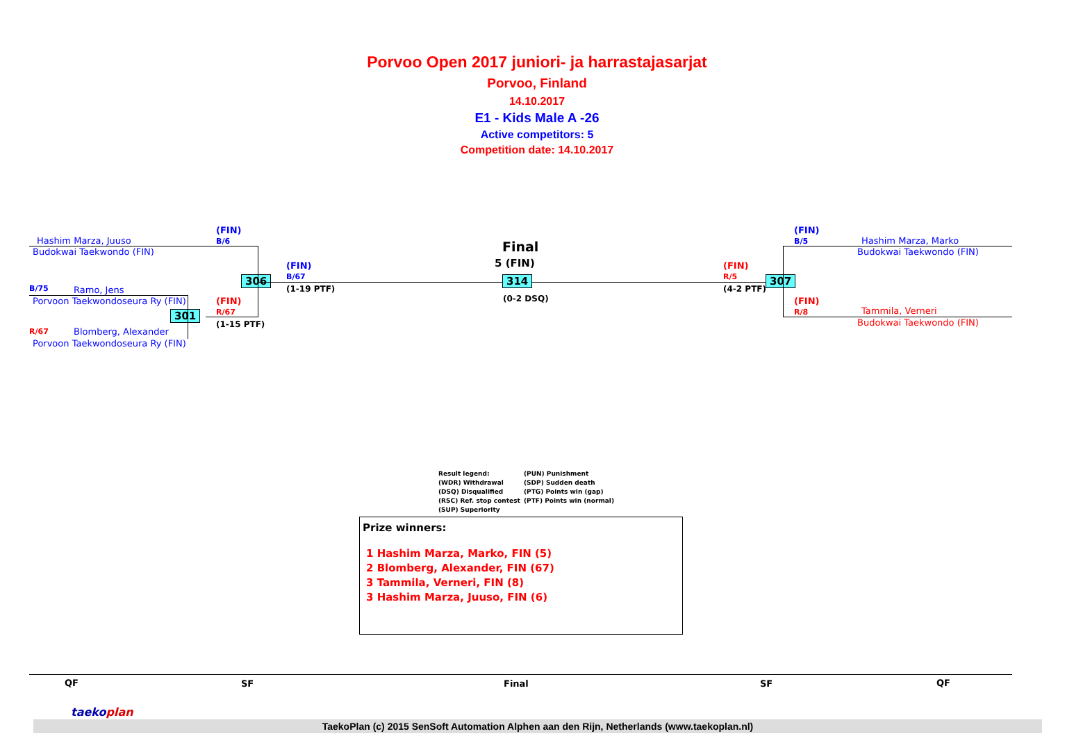Porvoo Open 2017 juniori- ja harrastajasarjat
Porvoo, Finland
14.10.2017
E1 - Kids Male A -26
Active competitors: 5
Competition date: 14.10.2017
Hashim Marza, Juuso
Budokwai Taekwondo (FIN)
(FIN)
B/6
B/75 Ramo, Jens
Porvoon Taekwondoseura Ry (FIN)
R/67 Blomberg, Alexander
Porvoon Taekwondoseura Ry (FIN)
(FIN)
R/67
(1-15 PTF)
(FIN)
B/67
(1-19 PTF)
306
301
Final
5 (FIN)
314
(0-2 DSQ)
(FIN)
R/5
(4-2 PTF)
307
(FIN)
B/5
Hashim Marza, Marko
Budokwai Taekwondo (FIN)
(FIN)
R/8
Tammila, Verneri
Budokwai Taekwondo (FIN)
Result legend:
(WDR) Withdrawal
(DSQ) Disqualified
(RSC) Ref. stop contest
(SUP) Superiority
(PUN) Punishment
(SDP) Sudden death
(PTG) Points win (gap)
(PTF) Points win (normal)
Prize winners:
1 Hashim Marza, Marko, FIN (5)
2 Blomberg, Alexander, FIN (67)
3 Tammila, Verneri, FIN (8)
3 Hashim Marza, Juuso, FIN (6)
QF SF Final SF QF
TaekoPlan (c) 2015 SenSoft Automation Alphen aan den Rijn, Netherlands (www.taekoplan.nl)
taekoplan